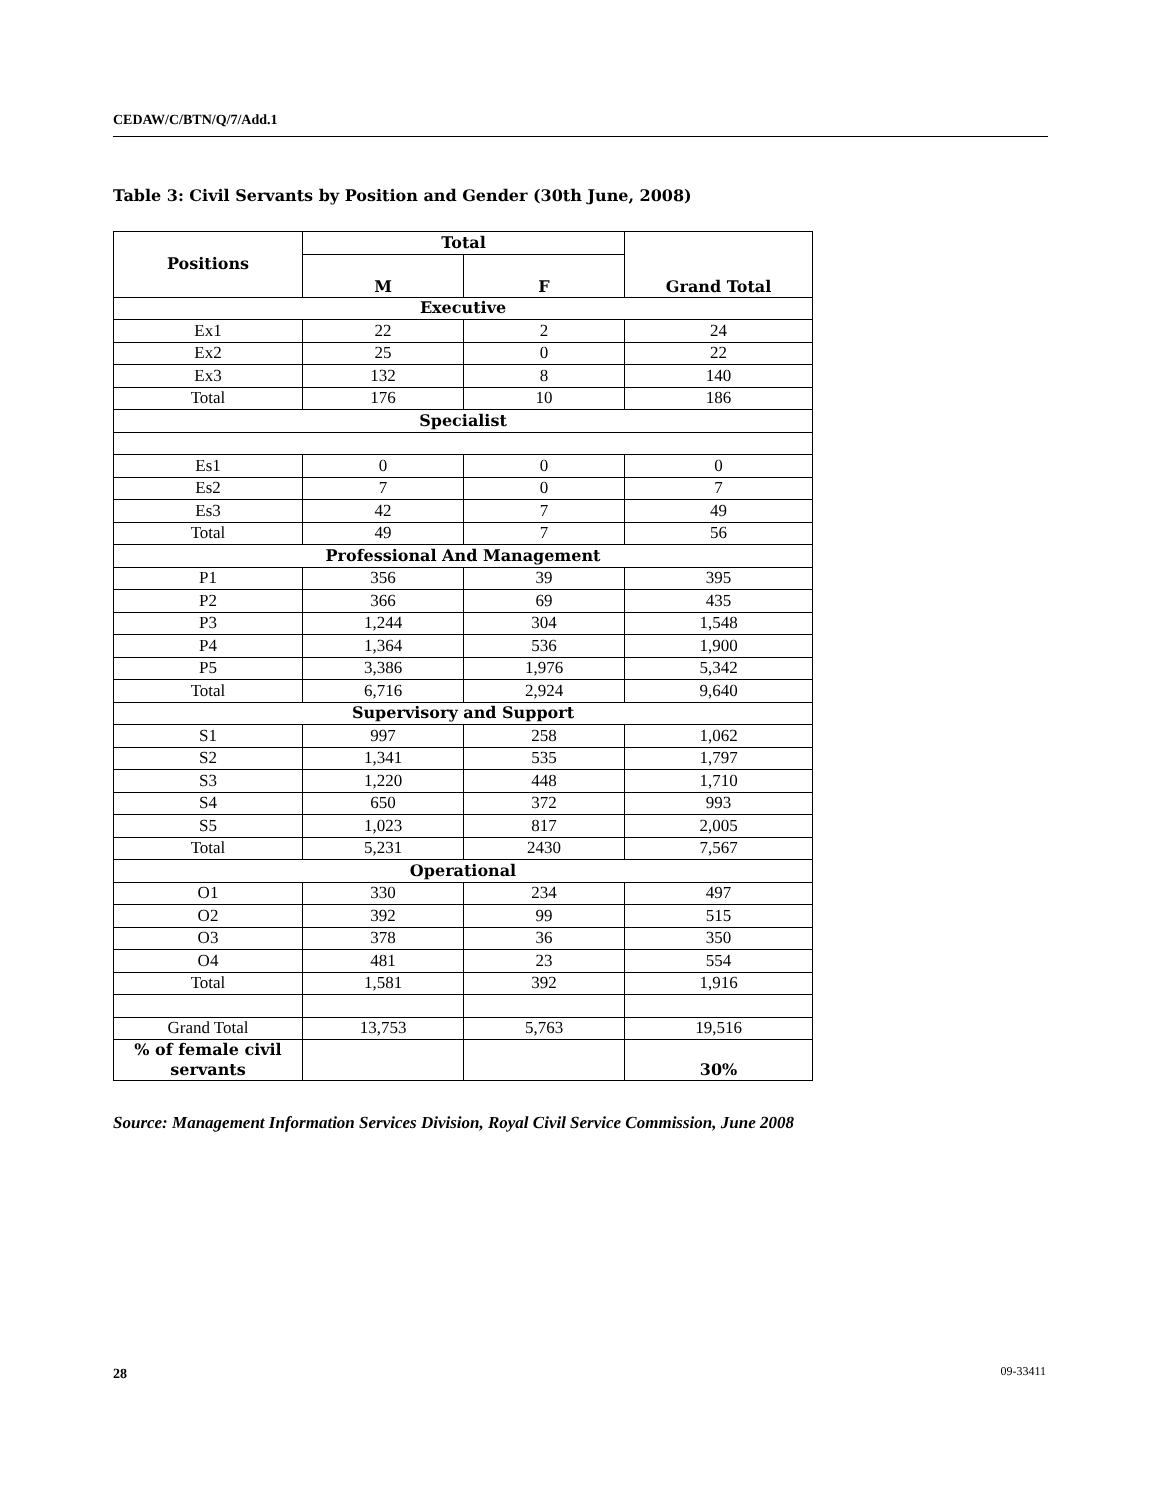CEDAW/C/BTN/Q/7/Add.1
Table 3: Civil Servants by Position and Gender (30th June, 2008)
| Positions | Total | | Grand Total |
| --- | --- | --- | --- |
| | M | F | |
| Executive | | | |
| Ex1 | 22 | 2 | 24 |
| Ex2 | 25 | 0 | 22 |
| Ex3 | 132 | 8 | 140 |
| Total | 176 | 10 | 186 |
| Specialist | | | |
| Es1 | 0 | 0 | 0 |
| Es2 | 7 | 0 | 7 |
| Es3 | 42 | 7 | 49 |
| Total | 49 | 7 | 56 |
| Professional And Management | | | |
| P1 | 356 | 39 | 395 |
| P2 | 366 | 69 | 435 |
| P3 | 1,244 | 304 | 1,548 |
| P4 | 1,364 | 536 | 1,900 |
| P5 | 3,386 | 1,976 | 5,342 |
| Total | 6,716 | 2,924 | 9,640 |
| Supervisory and Support | | | |
| S1 | 997 | 258 | 1,062 |
| S2 | 1,341 | 535 | 1,797 |
| S3 | 1,220 | 448 | 1,710 |
| S4 | 650 | 372 | 993 |
| S5 | 1,023 | 817 | 2,005 |
| Total | 5,231 | 2430 | 7,567 |
| Operational | | | |
| O1 | 330 | 234 | 497 |
| O2 | 392 | 99 | 515 |
| O3 | 378 | 36 | 350 |
| O4 | 481 | 23 | 554 |
| Total | 1,581 | 392 | 1,916 |
| Grand Total | 13,753 | 5,763 | 19,516 |
| % of female civil servants | | | 30% |
Source: Management Information Services Division, Royal Civil Service Commission, June 2008
28 09-33411